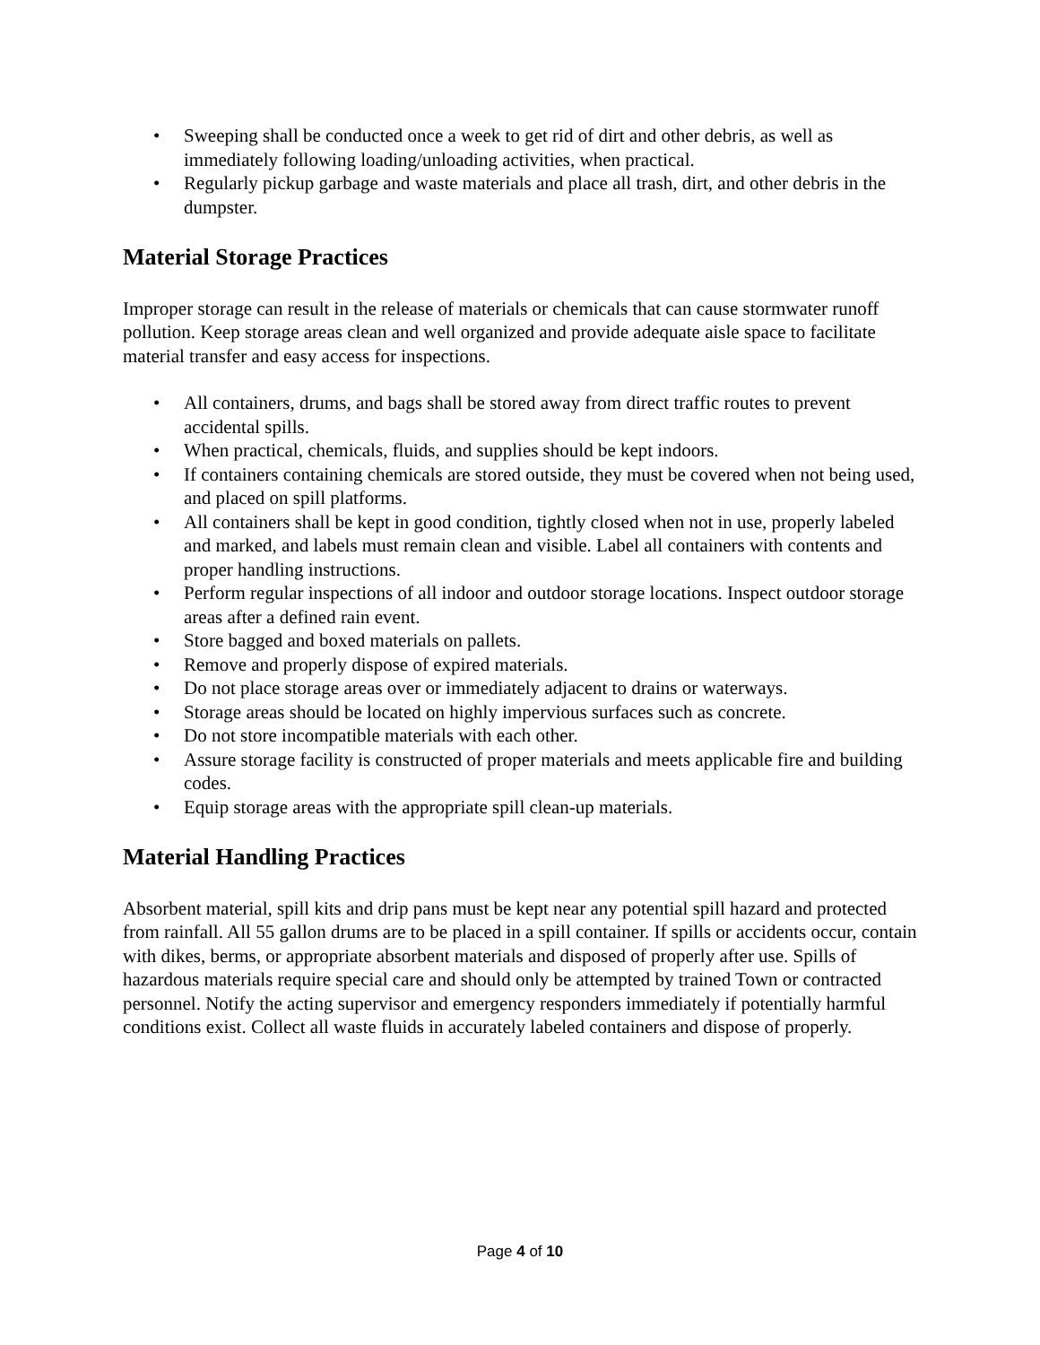• Sweeping shall be conducted once a week to get rid of dirt and other debris, as well as immediately following loading/unloading activities, when practical.
• Regularly pickup garbage and waste materials and place all trash, dirt, and other debris in the dumpster.
Material Storage Practices
Improper storage can result in the release of materials or chemicals that can cause stormwater runoff pollution. Keep storage areas clean and well organized and provide adequate aisle space to facilitate material transfer and easy access for inspections.
• All containers, drums, and bags shall be stored away from direct traffic routes to prevent accidental spills.
• When practical, chemicals, fluids, and supplies should be kept indoors.
• If containers containing chemicals are stored outside, they must be covered when not being used, and placed on spill platforms.
• All containers shall be kept in good condition, tightly closed when not in use, properly labeled and marked, and labels must remain clean and visible. Label all containers with contents and proper handling instructions.
• Perform regular inspections of all indoor and outdoor storage locations. Inspect outdoor storage areas after a defined rain event.
• Store bagged and boxed materials on pallets.
• Remove and properly dispose of expired materials.
• Do not place storage areas over or immediately adjacent to drains or waterways.
• Storage areas should be located on highly impervious surfaces such as concrete.
• Do not store incompatible materials with each other.
• Assure storage facility is constructed of proper materials and meets applicable fire and building codes.
• Equip storage areas with the appropriate spill clean-up materials.
Material Handling Practices
Absorbent material, spill kits and drip pans must be kept near any potential spill hazard and protected from rainfall. All 55 gallon drums are to be placed in a spill container. If spills or accidents occur, contain with dikes, berms, or appropriate absorbent materials and disposed of properly after use. Spills of hazardous materials require special care and should only be attempted by trained Town or contracted personnel. Notify the acting supervisor and emergency responders immediately if potentially harmful conditions exist. Collect all waste fluids in accurately labeled containers and dispose of properly.
Page 4 of 10